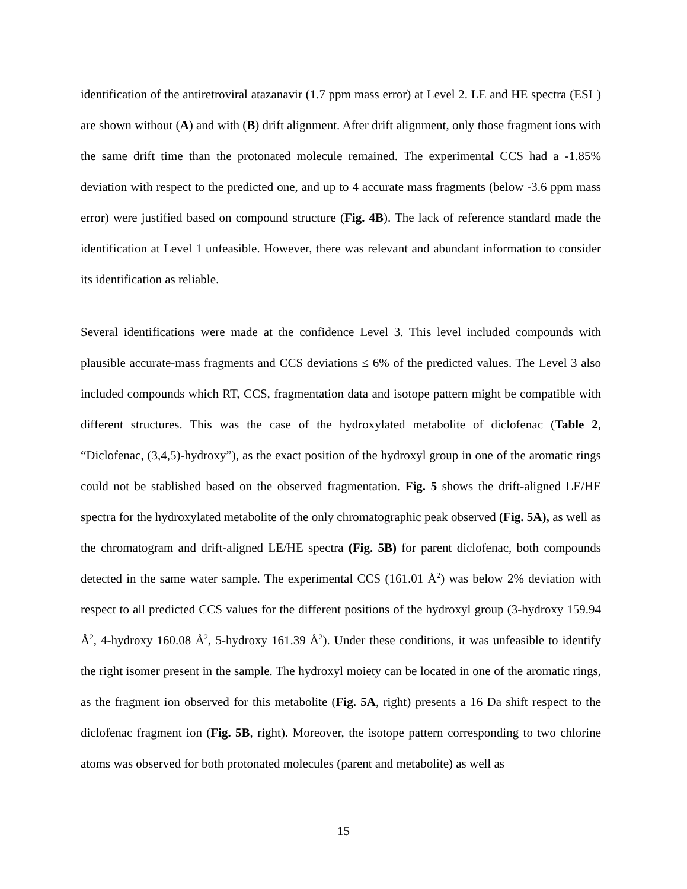identification of the antiretroviral atazanavir (1.7 ppm mass error) at Level 2. LE and HE spectra (ESI<sup>+</sup>) are shown without (A) and with (B) drift alignment. After drift alignment, only those fragment ions with the same drift time than the protonated molecule remained. The experimental CCS had a -1.85% deviation with respect to the predicted one, and up to 4 accurate mass fragments (below -3.6 ppm mass error) were justified based on compound structure (Fig. 4B). The lack of reference standard made the identification at Level 1 unfeasible. However, there was relevant and abundant information to consider its identification as reliable.
Several identifications were made at the confidence Level 3. This level included compounds with plausible accurate-mass fragments and CCS deviations ≤ 6% of the predicted values. The Level 3 also included compounds which RT, CCS, fragmentation data and isotope pattern might be compatible with different structures. This was the case of the hydroxylated metabolite of diclofenac (Table 2, “Diclofenac, (3,4,5)-hydroxy”), as the exact position of the hydroxyl group in one of the aromatic rings could not be stablished based on the observed fragmentation. Fig. 5 shows the drift-aligned LE/HE spectra for the hydroxylated metabolite of the only chromatographic peak observed (Fig. 5A), as well as the chromatogram and drift-aligned LE/HE spectra (Fig. 5B) for parent diclofenac, both compounds detected in the same water sample. The experimental CCS (161.01 Å<sup>2</sup>) was below 2% deviation with respect to all predicted CCS values for the different positions of the hydroxyl group (3-hydroxy 159.94 Å<sup>2</sup>, 4-hydroxy 160.08 Å<sup>2</sup>, 5-hydroxy 161.39 Å<sup>2</sup>). Under these conditions, it was unfeasible to identify the right isomer present in the sample. The hydroxyl moiety can be located in one of the aromatic rings, as the fragment ion observed for this metabolite (Fig. 5A, right) presents a 16 Da shift respect to the diclofenac fragment ion (Fig. 5B, right). Moreover, the isotope pattern corresponding to two chlorine atoms was observed for both protonated molecules (parent and metabolite) as well as
15